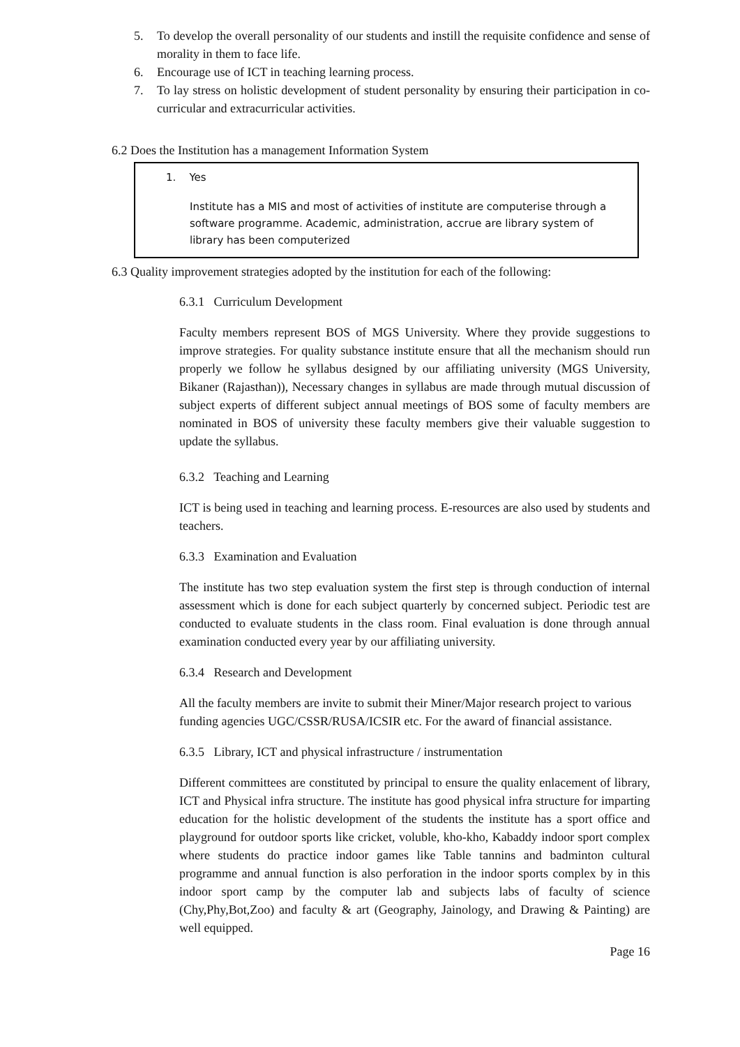5. To develop the overall personality of our students and instill the requisite confidence and sense of morality in them to face life.
6. Encourage use of ICT in teaching learning process.
7. To lay stress on holistic development of student personality by ensuring their participation in co-curricular and extracurricular activities.
6.2 Does the Institution has a management Information System
1. Yes
Institute has a MIS and most of activities of institute are computerise through a software programme. Academic, administration, accrue are library system of library has been computerized
6.3 Quality improvement strategies adopted by the institution for each of the following:
6.3.1 Curriculum Development
Faculty members represent BOS of MGS University. Where they provide suggestions to improve strategies. For quality substance institute ensure that all the mechanism should run properly we follow he syllabus designed by our affiliating university (MGS University, Bikaner (Rajasthan)), Necessary changes in syllabus are made through mutual discussion of subject experts of different subject annual meetings of BOS some of faculty members are nominated in BOS of university these faculty members give their valuable suggestion to update the syllabus.
6.3.2 Teaching and Learning
ICT is being used in teaching and learning process. E-resources are also used by students and teachers.
6.3.3 Examination and Evaluation
The institute has two step evaluation system the first step is through conduction of internal assessment which is done for each subject quarterly by concerned subject. Periodic test are conducted to evaluate students in the class room. Final evaluation is done through annual examination conducted every year by our affiliating university.
6.3.4 Research and Development
All the faculty members are invite to submit their Miner/Major research project to various funding agencies UGC/CSSR/RUSA/ICSIR etc. For the award of financial assistance.
6.3.5 Library, ICT and physical infrastructure / instrumentation
Different committees are constituted by principal to ensure the quality enlacement of library, ICT and Physical infra structure. The institute has good physical infra structure for imparting education for the holistic development of the students the institute has a sport office and playground for outdoor sports like cricket, voluble, kho-kho, Kabaddy indoor sport complex where students do practice indoor games like Table tannins and badminton cultural programme and annual function is also perforation in the indoor sports complex by in this indoor sport camp by the computer lab and subjects labs of faculty of science (Chy,Phy,Bot,Zoo) and faculty & art (Geography, Jainology, and Drawing & Painting) are well equipped.
Page 16